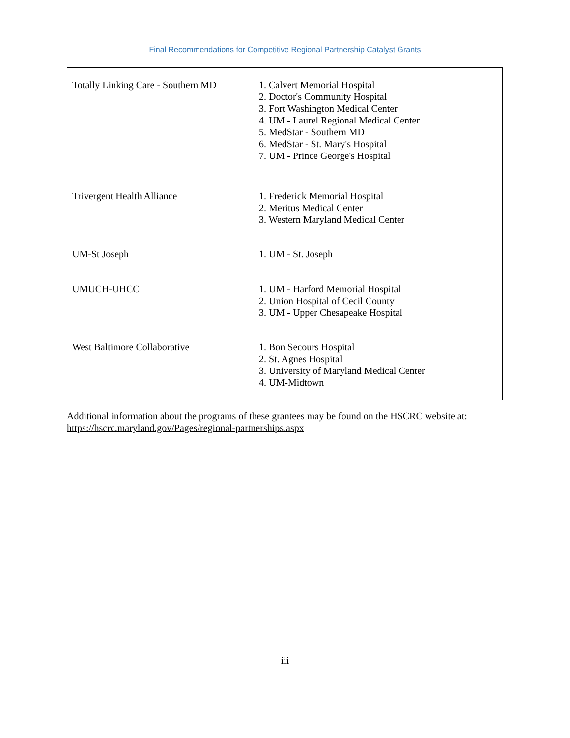Final Recommendations for Competitive Regional Partnership Catalyst Grants
| Totally Linking Care - Southern MD | 1. Calvert Memorial Hospital 2. Doctor's Community Hospital 3. Fort Washington Medical Center 4. UM - Laurel Regional Medical Center 5. MedStar - Southern MD 6. MedStar - St. Mary's Hospital 7. UM - Prince George's Hospital |
| Trivergent Health Alliance | 1. Frederick Memorial Hospital 2. Meritus Medical Center 3. Western Maryland Medical Center |
| UM-St Joseph | 1. UM - St. Joseph |
| UMUCH-UHCC | 1. UM - Harford Memorial Hospital 2. Union Hospital of Cecil County 3. UM - Upper Chesapeake Hospital |
| West Baltimore Collaborative | 1. Bon Secours Hospital 2. St. Agnes Hospital 3. University of Maryland Medical Center 4. UM-Midtown |
Additional information about the programs of these grantees may be found on the HSCRC website at: https://hscrc.maryland.gov/Pages/regional-partnerships.aspx
iii